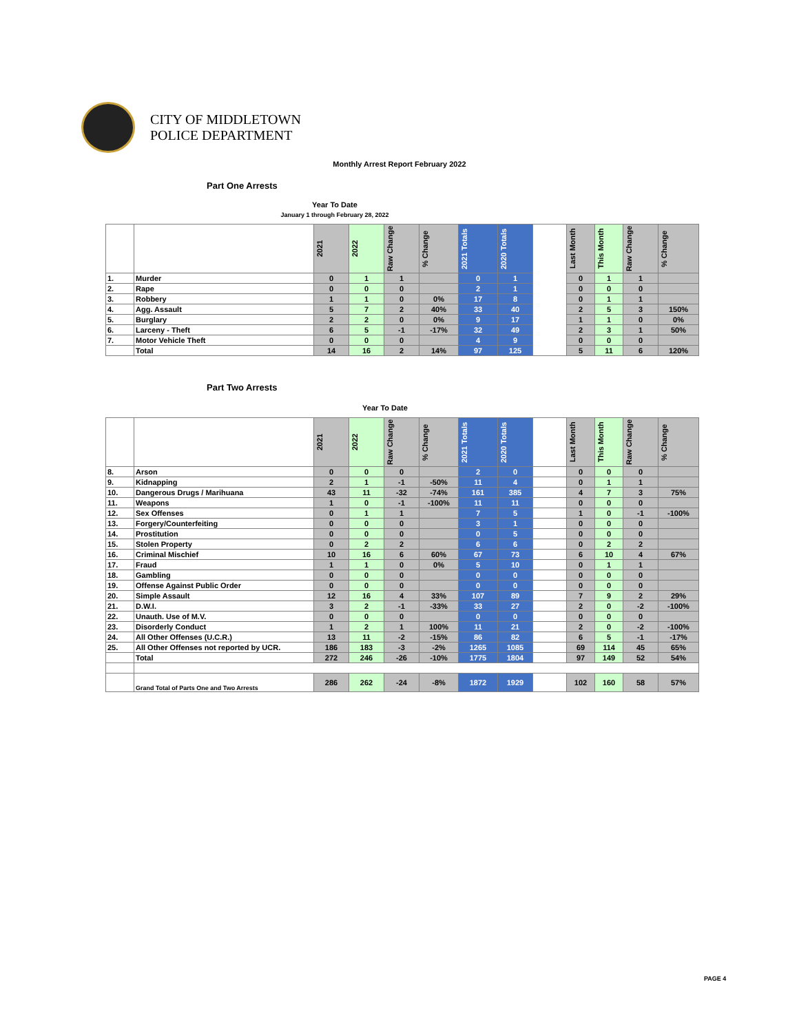CITY OF MIDDLETOWN
POLICE DEPARTMENT
Monthly Arrest Report February 2022
Part One Arrests
Year To Date
January 1 through February 28, 2022
| | | 2021 | 2022 | Raw Change | % Change | 2021 Totals | 2020 Totals | | Last Month | This Month | Raw Change | % Change |
| --- | --- | --- | --- | --- | --- | --- | --- | --- | --- | --- | --- | --- |
| 1. | Murder | 0 | 1 | 1 | | 0 | 1 | | 0 | 1 | 1 | |
| 2. | Rape | 0 | 0 | 0 | | 2 | 1 | | 0 | 0 | 0 | |
| 3. | Robbery | 1 | 1 | 0 | 0% | 17 | 8 | | 0 | 1 | 1 | |
| 4. | Agg. Assault | 5 | 7 | 2 | 40% | 33 | 40 | | 2 | 5 | 3 | 150% |
| 5. | Burglary | 2 | 2 | 0 | 0% | 9 | 17 | | 1 | 1 | 0 | 0% |
| 6. | Larceny - Theft | 6 | 5 | -1 | -17% | 32 | 49 | | 2 | 3 | 1 | 50% |
| 7. | Motor Vehicle Theft | 0 | 0 | 0 | | 4 | 9 | | 0 | 0 | 0 | |
| | Total | 14 | 16 | 2 | 14% | 97 | 125 | | 5 | 11 | 6 | 120% |
Part Two Arrests
Year To Date
| | | 2021 | 2022 | Raw Change | % Change | 2021 Totals | 2020 Totals | | Last Month | This Month | Raw Change | % Change |
| --- | --- | --- | --- | --- | --- | --- | --- | --- | --- | --- | --- | --- |
| 8. | Arson | 0 | 0 | 0 | | 2 | 0 | | 0 | 0 | 0 | |
| 9. | Kidnapping | 2 | 1 | -1 | -50% | 11 | 4 | | 0 | 1 | 1 | |
| 10. | Dangerous Drugs / Marihuana | 43 | 11 | -32 | -74% | 161 | 385 | | 4 | 7 | 3 | 75% |
| 11. | Weapons | 1 | 0 | -1 | -100% | 11 | 11 | | 0 | 0 | 0 | |
| 12. | Sex Offenses | 0 | 1 | 1 | | 7 | 5 | | 1 | 0 | -1 | -100% |
| 13. | Forgery/Counterfeiting | 0 | 0 | 0 | | 3 | 1 | | 0 | 0 | 0 | |
| 14. | Prostitution | 0 | 0 | 0 | | 0 | 5 | | 0 | 0 | 0 | |
| 15. | Stolen Property | 0 | 2 | 2 | | 6 | 6 | | 0 | 2 | 2 | |
| 16. | Criminal Mischief | 10 | 16 | 6 | 60% | 67 | 73 | | 6 | 10 | 4 | 67% |
| 17. | Fraud | 1 | 1 | 0 | 0% | 5 | 10 | | 0 | 1 | 1 | |
| 18. | Gambling | 0 | 0 | 0 | | 0 | 0 | | 0 | 0 | 0 | |
| 19. | Offense Against Public Order | 0 | 0 | 0 | | 0 | 0 | | 0 | 0 | 0 | |
| 20. | Simple Assault | 12 | 16 | 4 | 33% | 107 | 89 | | 7 | 9 | 2 | 29% |
| 21. | D.W.I. | 3 | 2 | -1 | -33% | 33 | 27 | | 2 | 0 | -2 | -100% |
| 22. | Unauth. Use of M.V. | 0 | 0 | 0 | | 0 | 0 | | 0 | 0 | 0 | |
| 23. | Disorderly Conduct | 1 | 2 | 1 | 100% | 11 | 21 | | 2 | 0 | -2 | -100% |
| 24. | All Other Offenses (U.C.R.) | 13 | 11 | -2 | -15% | 86 | 82 | | 6 | 5 | -1 | -17% |
| 25. | All Other Offenses not reported by UCR. | 186 | 183 | -3 | -2% | 1265 | 1085 | | 69 | 114 | 45 | 65% |
| | Total | 272 | 246 | -26 | -10% | 1775 | 1804 | | 97 | 149 | 52 | 54% |
| | Grand Total of Parts One and Two Arrests | 286 | 262 | -24 | -8% | 1872 | 1929 | | 102 | 160 | 58 | 57% |
PAGE 4